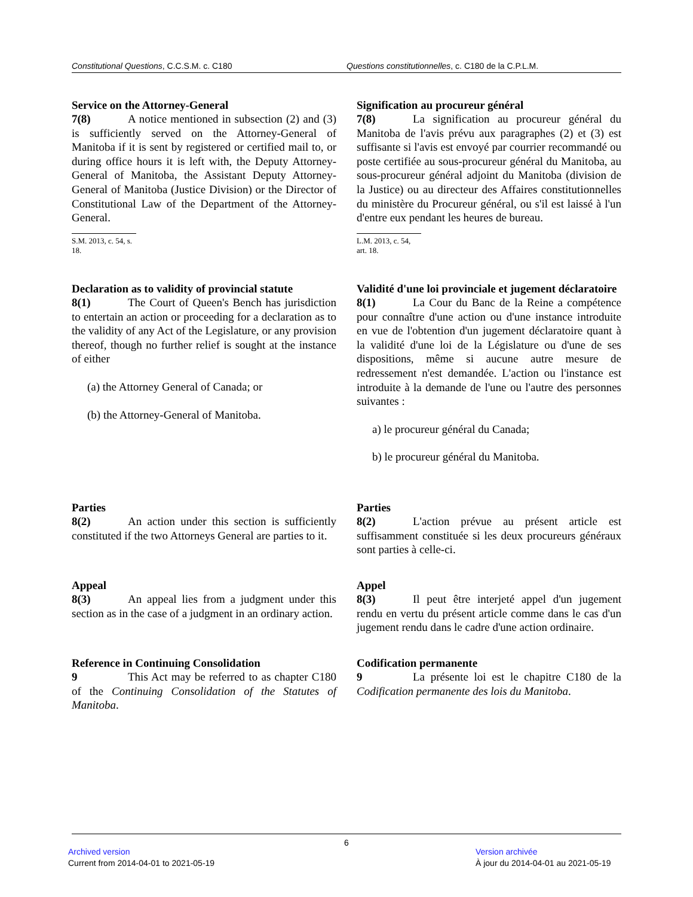Constitutional Questions, C.C.S.M. c. C180 Questions constitutionnelles, c. C180 de la C.P.L.M.
Service on the Attorney-General
7(8) A notice mentioned in subsection (2) and (3) is sufficiently served on the Attorney-General of Manitoba if it is sent by registered or certified mail to, or during office hours it is left with, the Deputy Attorney-General of Manitoba, the Assistant Deputy Attorney-General of Manitoba (Justice Division) or the Director of Constitutional Law of the Department of the Attorney-General.
S.M. 2013, c. 54, s. 18.
Signification au procureur général
7(8) La signification au procureur général du Manitoba de l'avis prévu aux paragraphes (2) et (3) est suffisante si l'avis est envoyé par courrier recommandé ou poste certifiée au sous-procureur général du Manitoba, au sous-procureur général adjoint du Manitoba (division de la Justice) ou au directeur des Affaires constitutionnelles du ministère du Procureur général, ou s'il est laissé à l'un d'entre eux pendant les heures de bureau.
L.M. 2013, c. 54, art. 18.
Declaration as to validity of provincial statute
8(1) The Court of Queen's Bench has jurisdiction to entertain an action or proceeding for a declaration as to the validity of any Act of the Legislature, or any provision thereof, though no further relief is sought at the instance of either
(a) the Attorney General of Canada; or
(b) the Attorney-General of Manitoba.
Validité d'une loi provinciale et jugement déclaratoire
8(1) La Cour du Banc de la Reine a compétence pour connaître d'une action ou d'une instance introduite en vue de l'obtention d'un jugement déclaratoire quant à la validité d'une loi de la Législature ou d'une de ses dispositions, même si aucune autre mesure de redressement n'est demandée. L'action ou l'instance est introduite à la demande de l'une ou l'autre des personnes suivantes :
a) le procureur général du Canada;
b) le procureur général du Manitoba.
Parties
8(2) An action under this section is sufficiently constituted if the two Attorneys General are parties to it.
Parties
8(2) L'action prévue au présent article est suffisamment constituée si les deux procureurs généraux sont parties à celle-ci.
Appeal
8(3) An appeal lies from a judgment under this section as in the case of a judgment in an ordinary action.
Appel
8(3) Il peut être interjeté appel d'un jugement rendu en vertu du présent article comme dans le cas d'un jugement rendu dans le cadre d'une action ordinaire.
Reference in Continuing Consolidation
9 This Act may be referred to as chapter C180 of the Continuing Consolidation of the Statutes of Manitoba.
Codification permanente
9 La présente loi est le chapitre C180 de la Codification permanente des lois du Manitoba.
6
Archived version
Current from 2014-04-01 to 2021-05-19
Version archivée
À jour du 2014-04-01 au 2021-05-19